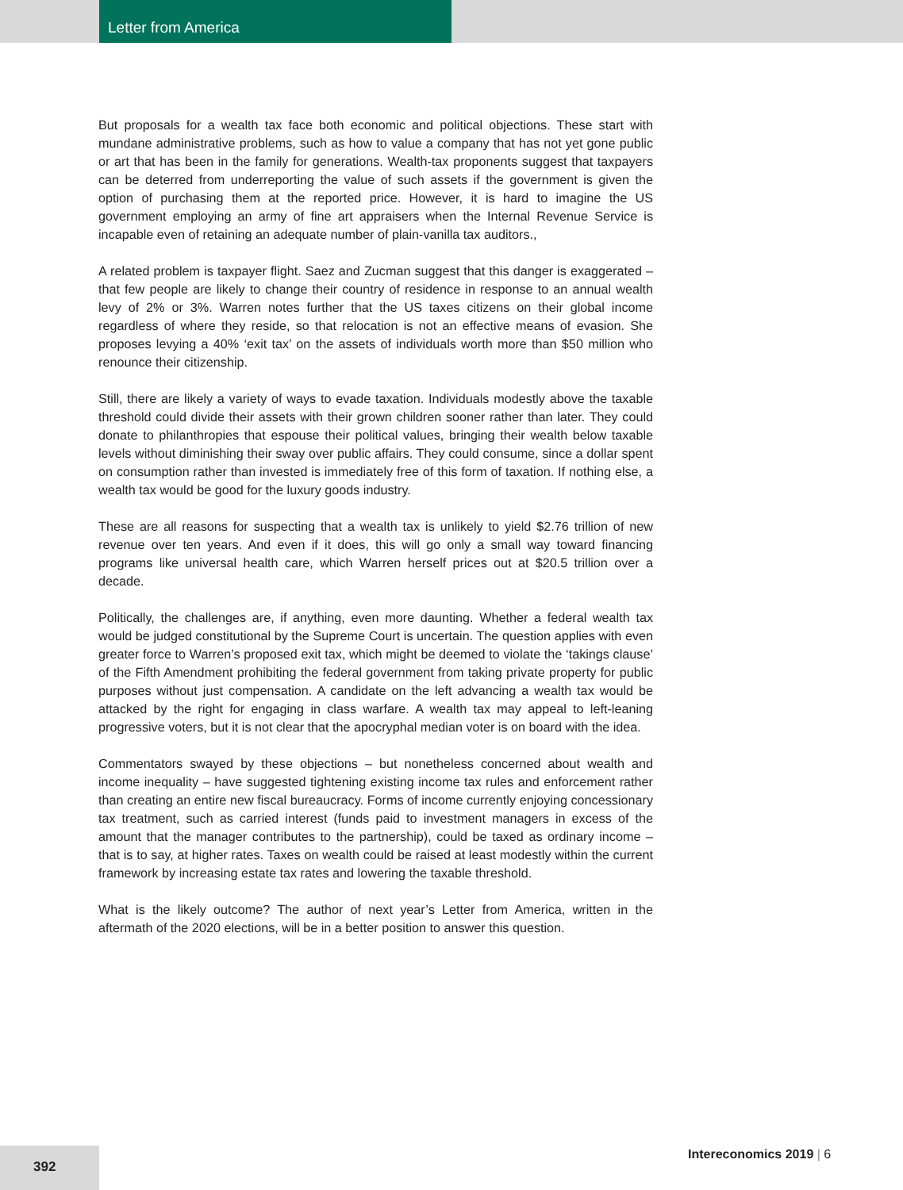Letter from America
But proposals for a wealth tax face both economic and political objections. These start with mundane administrative problems, such as how to value a company that has not yet gone public or art that has been in the family for generations. Wealth-tax proponents suggest that taxpayers can be deterred from underreporting the value of such assets if the government is given the option of purchasing them at the reported price. However, it is hard to imagine the US government employing an army of fine art appraisers when the Internal Revenue Service is incapable even of retaining an adequate number of plain-vanilla tax auditors.,
A related problem is taxpayer flight. Saez and Zucman suggest that this danger is exaggerated – that few people are likely to change their country of residence in response to an annual wealth levy of 2% or 3%. Warren notes further that the US taxes citizens on their global income regardless of where they reside, so that relocation is not an effective means of evasion. She proposes levying a 40% ‘exit tax’ on the assets of individuals worth more than $50 million who renounce their citizenship.
Still, there are likely a variety of ways to evade taxation. Individuals modestly above the taxable threshold could divide their assets with their grown children sooner rather than later. They could donate to philanthropies that espouse their political values, bringing their wealth below taxable levels without diminishing their sway over public affairs. They could consume, since a dollar spent on consumption rather than invested is immediately free of this form of taxation. If nothing else, a wealth tax would be good for the luxury goods industry.
These are all reasons for suspecting that a wealth tax is unlikely to yield $2.76 trillion of new revenue over ten years. And even if it does, this will go only a small way toward financing programs like universal health care, which Warren herself prices out at $20.5 trillion over a decade.
Politically, the challenges are, if anything, even more daunting. Whether a federal wealth tax would be judged constitutional by the Supreme Court is uncertain. The question applies with even greater force to Warren’s proposed exit tax, which might be deemed to violate the ‘takings clause’ of the Fifth Amendment prohibiting the federal government from taking private property for public purposes without just compensation. A candidate on the left advancing a wealth tax would be attacked by the right for engaging in class warfare. A wealth tax may appeal to left-leaning progressive voters, but it is not clear that the apocryphal median voter is on board with the idea.
Commentators swayed by these objections – but nonetheless concerned about wealth and income inequality – have suggested tightening existing income tax rules and enforcement rather than creating an entire new fiscal bureaucracy. Forms of income currently enjoying concessionary tax treatment, such as carried interest (funds paid to investment managers in excess of the amount that the manager contributes to the partnership), could be taxed as ordinary income – that is to say, at higher rates. Taxes on wealth could be raised at least modestly within the current framework by increasing estate tax rates and lowering the taxable threshold.
What is the likely outcome? The author of next year’s Letter from America, written in the aftermath of the 2020 elections, will be in a better position to answer this question.
392 Intereconomics 2019 | 6